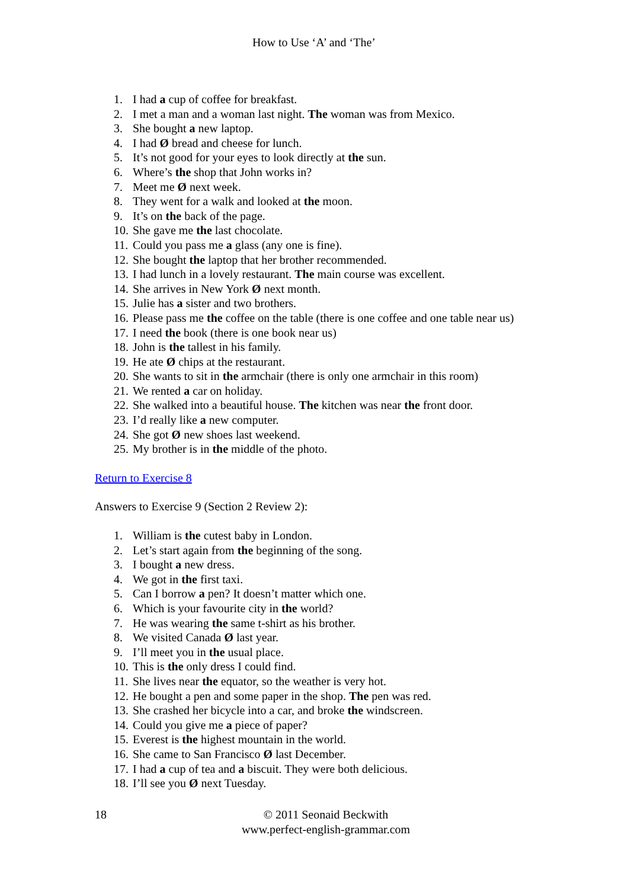How to Use ‘A’ and ‘The’
1. I had a cup of coffee for breakfast.
2. I met a man and a woman last night. The woman was from Mexico.
3. She bought a new laptop.
4. I had Ø bread and cheese for lunch.
5. It’s not good for your eyes to look directly at the sun.
6. Where’s the shop that John works in?
7. Meet me Ø next week.
8. They went for a walk and looked at the moon.
9. It’s on the back of the page.
10. She gave me the last chocolate.
11. Could you pass me a glass (any one is fine).
12. She bought the laptop that her brother recommended.
13. I had lunch in a lovely restaurant. The main course was excellent.
14. She arrives in New York Ø next month.
15. Julie has a sister and two brothers.
16. Please pass me the coffee on the table (there is one coffee and one table near us)
17. I need the book (there is one book near us)
18. John is the tallest in his family.
19. He ate Ø chips at the restaurant.
20. She wants to sit in the armchair (there is only one armchair in this room)
21. We rented a car on holiday.
22. She walked into a beautiful house. The kitchen was near the front door.
23. I’d really like a new computer.
24. She got Ø new shoes last weekend.
25. My brother is in the middle of the photo.
Return to Exercise 8
Answers to Exercise 9 (Section 2 Review 2):
1. William is the cutest baby in London.
2. Let’s start again from the beginning of the song.
3. I bought a new dress.
4. We got in the first taxi.
5. Can I borrow a pen? It doesn’t matter which one.
6. Which is your favourite city in the world?
7. He was wearing the same t-shirt as his brother.
8. We visited Canada Ø last year.
9. I’ll meet you in the usual place.
10. This is the only dress I could find.
11. She lives near the equator, so the weather is very hot.
12. He bought a pen and some paper in the shop. The pen was red.
13. She crashed her bicycle into a car, and broke the windscreen.
14. Could you give me a piece of paper?
15. Everest is the highest mountain in the world.
16. She came to San Francisco Ø last December.
17. I had a cup of tea and a biscuit. They were both delicious.
18. I’ll see you Ø next Tuesday.
18 © 2011 Seonaid Beckwith
www.perfect-english-grammar.com